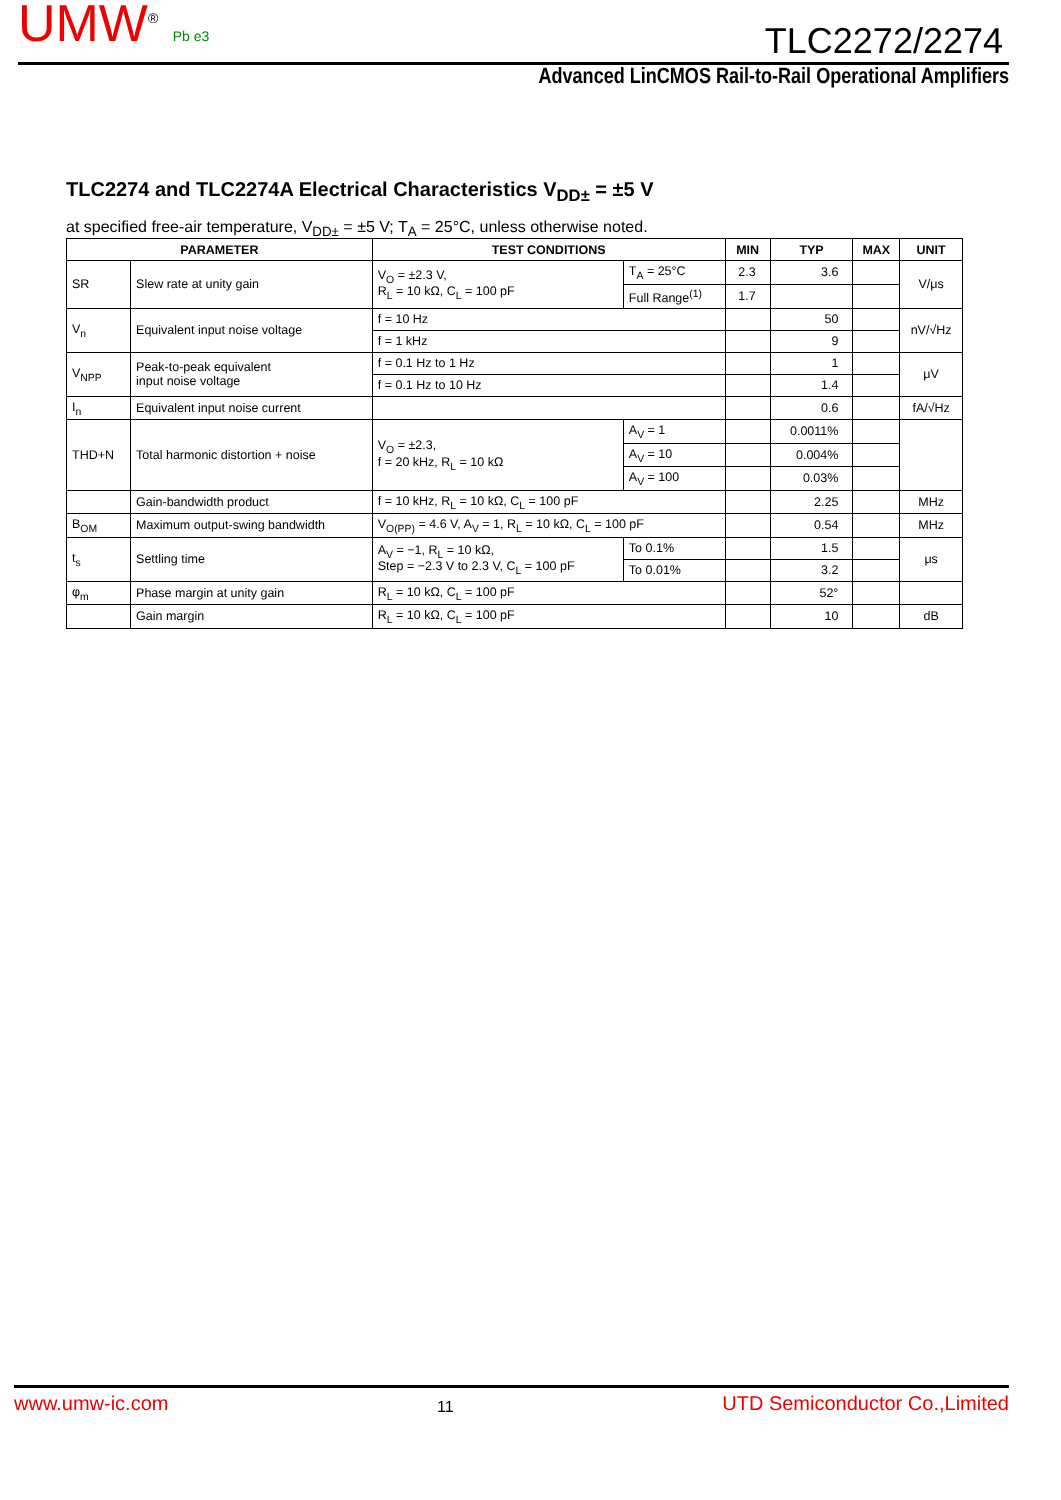UMW<sup>®</sup> Pb e3
TLC2272/2274
Advanced LinCMOS Rail-to-Rail Operational Amplifiers
TLC2274 and TLC2274A Electrical Characteristics V<sub>DD±</sub> = ±5 V
at specified free-air temperature, V<sub>DD±</sub> = ±5 V; T<sub>A</sub> = 25°C, unless otherwise noted.
| PARAMETER | | TEST CONDITIONS | | MIN | TYP | MAX | UNIT |
| --- | --- | --- | --- | --- | --- | --- | --- |
| SR | Slew rate at unity gain | V<sub>O</sub> = ±2.3 V, R<sub>L</sub> = 10 kΩ, C<sub>L</sub> = 100 pF | T<sub>A</sub> = 25°C | 2.3 | 3.6 | | V/μs |
| | | | Full Range<sup>(1)</sup> | 1.7 | | | |
| V<sub>n</sub> | Equivalent input noise voltage | f = 10 Hz | | | 50 | | nV/√Hz |
| | | f = 1 kHz | | | 9 | | |
| V<sub>NPP</sub> | Peak-to-peak equivalent input noise voltage | f = 0.1 Hz to 1 Hz | | | 1 | | μV |
| | | f = 0.1 Hz to 10 Hz | | | 1.4 | | |
| I<sub>n</sub> | Equivalent input noise current | | | | 0.6 | | fA/√Hz |
| THD+N | Total harmonic distortion + noise | V<sub>O</sub> = ±2.3, f = 20 kHz, R<sub>L</sub> = 10 kΩ | A<sub>V</sub> = 1 | | 0.0011% | | |
| | | | A<sub>V</sub> = 10 | | 0.004% | | |
| | | | A<sub>V</sub> = 100 | | 0.03% | | |
| | Gain-bandwidth product | f = 10 kHz, R<sub>L</sub> = 10 kΩ, C<sub>L</sub> = 100 pF | | | 2.25 | | MHz |
| B<sub>OM</sub> | Maximum output-swing bandwidth | V<sub>O(PP)</sub> = 4.6 V, A<sub>V</sub> = 1, R<sub>L</sub> = 10 kΩ, C<sub>L</sub> = 100 pF | | | 0.54 | | MHz |
| t<sub>s</sub> | Settling time | A<sub>V</sub> = −1, R<sub>L</sub> = 10 kΩ, Step = −2.3 V to 2.3 V, C<sub>L</sub> = 100 pF | To 0.1% | | 1.5 | | μs |
| | | | To 0.01% | | 3.2 | | |
| φ<sub>m</sub> | Phase margin at unity gain | R<sub>L</sub> = 10 kΩ, C<sub>L</sub> = 100 pF | | | 52° | | |
| | Gain margin | R<sub>L</sub> = 10 kΩ, C<sub>L</sub> = 100 pF | | | 10 | | dB |
www.umw-ic.com 11 UTD Semiconductor Co.,Limited